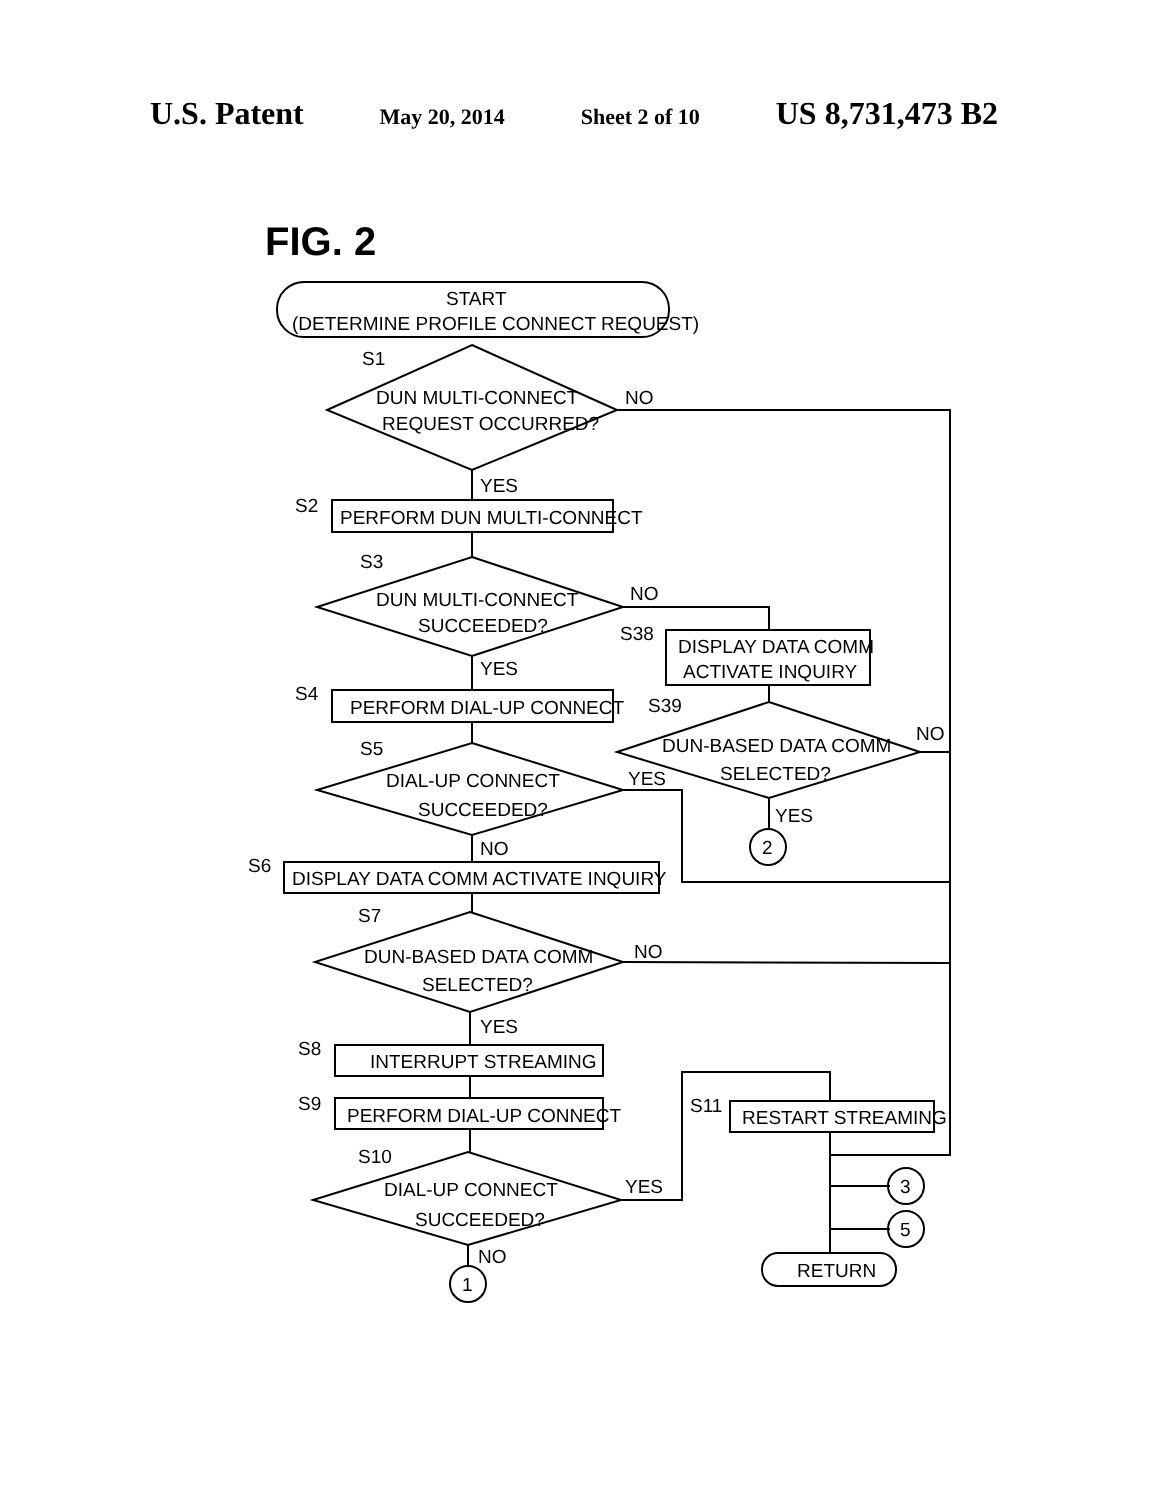U.S. Patent May 20, 2014 Sheet 2 of 10 US 8,731,473 B2
FIG. 2
START
(DETERMINE PROFILE CONNECT REQUEST)
S1
DUN MULTI-CONNECT
REQUEST OCCURRED?
NO
YES
S2
PERFORM DUN MULTI-CONNECT
S3
DUN MULTI-CONNECT
SUCCEEDED?
NO
S38
DISPLAY DATA COMM
ACTIVATE INQUIRY
S39
DUN-BASED DATA COMM
SELECTED?
NO
YES
2
YES
S4
PERFORM DIAL-UP CONNECT
S5
DIAL-UP CONNECT
SUCCEEDED?
YES
NO
S6
DISPLAY DATA COMM ACTIVATE INQUIRY
S7
DUN-BASED DATA COMM
SELECTED?
NO
YES
S8
INTERRUPT STREAMING
S9
PERFORM DIAL-UP CONNECT
S10
DIAL-UP CONNECT
SUCCEEDED?
YES
NO
1
S11
RESTART STREAMING
3
5
RETURN